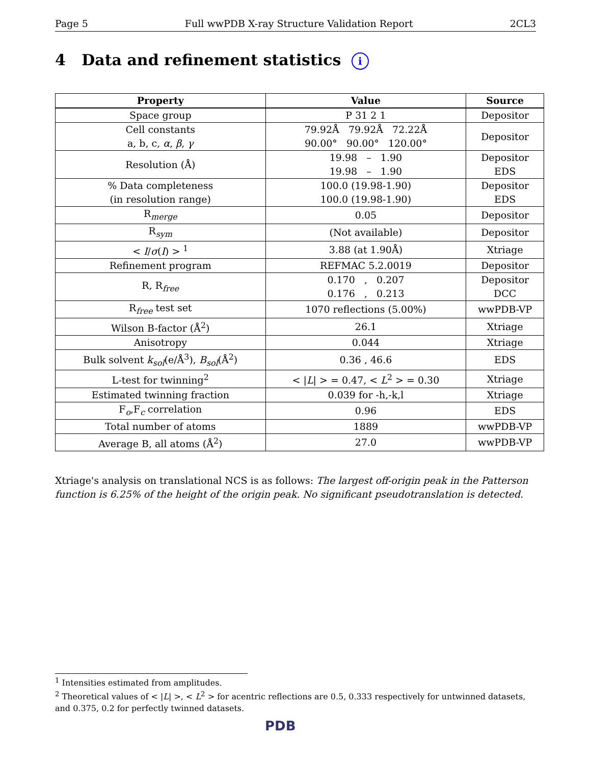Page 5 Full wwPDB X-ray Structure Validation Report 2CL3
4 Data and refinement statistics i
| Property | Value | Source |
| --- | --- | --- |
| Space group | P 31 2 1 | Depositor |
| Cell constants a, b, c, α , β , γ | 79.92Å 79.92Å 72.22Å 90.00° 90.00° 120.00° | Depositor |
| Resolution (Å) | 19.98 – 1.90 19.98 – 1.90 | Depositor EDS |
| % Data completeness (in resolution range) | 100.0 (19.98-1.90) 100.0 (19.98-1.90) | Depositor EDS |
| R<sub>merge</sub> | 0.05 | Depositor |
| R<sub>sym</sub> | (Not available) | Depositor |
| < I / σ ( I ) > <sup>1</sup> | 3.88 (at 1.90Å) | Xtriage |
| Refinement program | REFMAC 5.2.0019 | Depositor |
| R, R<sub>free</sub> | 0.170 , 0.207 0.176 , 0.213 | Depositor DCC |
| R<sub>free</sub> test set | 1070 reflections (5.00%) | wwPDB-VP |
| Wilson B-factor (Å<sup>2</sup>) | 26.1 | Xtriage |
| Anisotropy | 0.044 | Xtriage |
| Bulk solvent k<sub>sol</sub>(e/Å<sup>3</sup>), B<sub>sol</sub>(Å<sup>2</sup>) | 0.36 , 46.6 | EDS |
| L-test for twinning<sup>2</sup> | < / L / > = 0.47, < L<sup>2</sup> > = 0.30 | Xtriage |
| Estimated twinning fraction | 0.039 for -h,-k,l | Xtriage |
| F<sub>o</sub>,F<sub>c</sub> correlation | 0.96 | EDS |
| Total number of atoms | 1889 | wwPDB-VP |
| Average B, all atoms (Å<sup>2</sup>) | 27.0 | wwPDB-VP |
Xtriage's analysis on translational NCS is as follows: The largest off-origin peak in the Patterson function is 6.25% of the height of the origin peak. No significant pseudotranslation is detected.
<sup>1</sup> Intensities estimated from amplitudes.
<sup>2</sup> Theoretical values of < |L| >, < L<sup>2</sup> > for acentric reflections are 0.5, 0.333 respectively for untwinned datasets, and 0.375, 0.2 for perfectly twinned datasets.
PDB